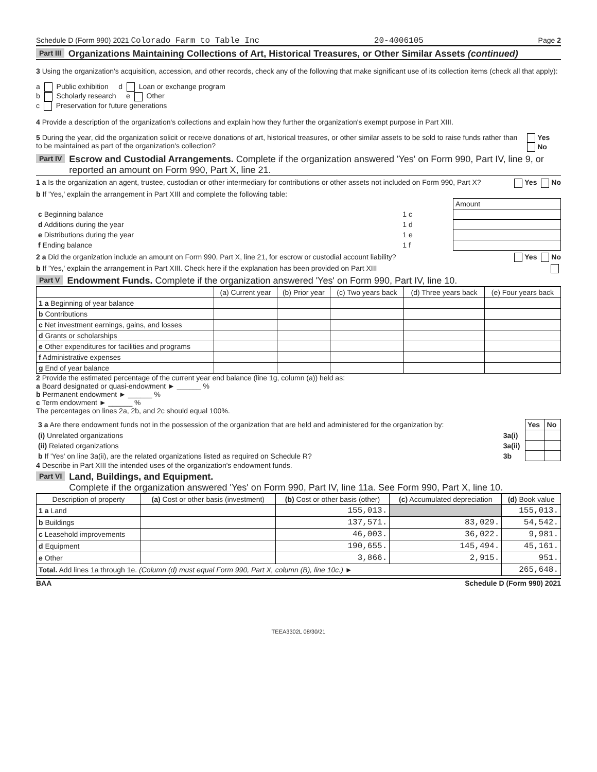Schedule D (Form 990) 2021 Colorado Farm to Table Inc 20-4006105 Page 2
Part III Organizations Maintaining Collections of Art, Historical Treasures, or Other Similar Assets (continued)
3 Using the organization's acquisition, accession, and other records, check any of the following that make significant use of its collection items (check all that apply):
a Public exhibition d Loan or exchange program
b Scholarly research e Other
c Preservation for future generations
4 Provide a description of the organization's collections and explain how they further the organization's exempt purpose in Part XIII.
5 During the year, did the organization solicit or receive donations of art, historical treasures, or other similar assets to be sold to raise funds rather than to be maintained as part of the organization's collection? Yes No
Part IV Escrow and Custodial Arrangements. Complete if the organization answered 'Yes' on Form 990, Part IV, line 9, or reported an amount on Form 990, Part X, line 21.
1 a Is the organization an agent, trustee, custodian or other intermediary for contributions or other assets not included on Form 990, Part X? Yes No
b If 'Yes,' explain the arrangement in Part XIII and complete the following table:
| | | Amount |
| c Beginning balance | 1 c | |
| d Additions during the year | 1 d | |
| e Distributions during the year | 1 e | |
| f Ending balance | 1 f | |
2 a Did the organization include an amount on Form 990, Part X, line 21, for escrow or custodial account liability? Yes No
b If 'Yes,' explain the arrangement in Part XIII. Check here if the explanation has been provided on Part XIII
Part V Endowment Funds. Complete if the organization answered 'Yes' on Form 990, Part IV, line 10.
| | (a) Current year | (b) Prior year | (c) Two years back | (d) Three years back | (e) Four years back |
| --- | --- | --- | --- | --- | --- |
| 1 a Beginning of year balance | | | | | |
| b Contributions | | | | | |
| c Net investment earnings, gains, and losses | | | | | |
| d Grants or scholarships | | | | | |
| e Other expenditures for facilities and programs | | | | | |
| f Administrative expenses | | | | | |
| g End of year balance | | | | | |
2 Provide the estimated percentage of the current year end balance (line 1g, column (a)) held as:
a Board designated or quasi-endowment ► ______ %
b Permanent endowment ► ______ %
c Term endowment ► ______ %
The percentages on lines 2a, 2b, and 2c should equal 100%.
| 3 a Are there endowment funds not in the possession of the organization that are held and administered for the organization by: | | Yes | No |
| (i) Unrelated organizations | 3a(i) | | |
| (ii) Related organizations | 3a(ii) | | |
| b If 'Yes' on line 3a(ii), are the related organizations listed as required on Schedule R? | 3b | | |
4 Describe in Part XIII the intended uses of the organization's endowment funds.
Part VI Land, Buildings, and Equipment.
Complete if the organization answered 'Yes' on Form 990, Part IV, line 11a. See Form 990, Part X, line 10.
| Description of property | (a) Cost or other basis (investment) | (b) Cost or other basis (other) | (c) Accumulated depreciation | (d) Book value |
| --- | --- | --- | --- | --- |
| 1 a Land | | 155,013. | | 155,013. |
| b Buildings | | 137,571. | 83,029. | 54,542. |
| c Leasehold improvements | | 46,003. | 36,022. | 9,981. |
| d Equipment | | 190,655. | 145,494. | 45,161. |
| e Other | | 3,866. | 2,915. | 951. |
| Total. Add lines 1a through 1e. (Column (d) must equal Form 990, Part X, column (B), line 10c.) ► | | | | 265,648. |
BAA Schedule D (Form 990) 2021
TEEA3302L 08/30/21